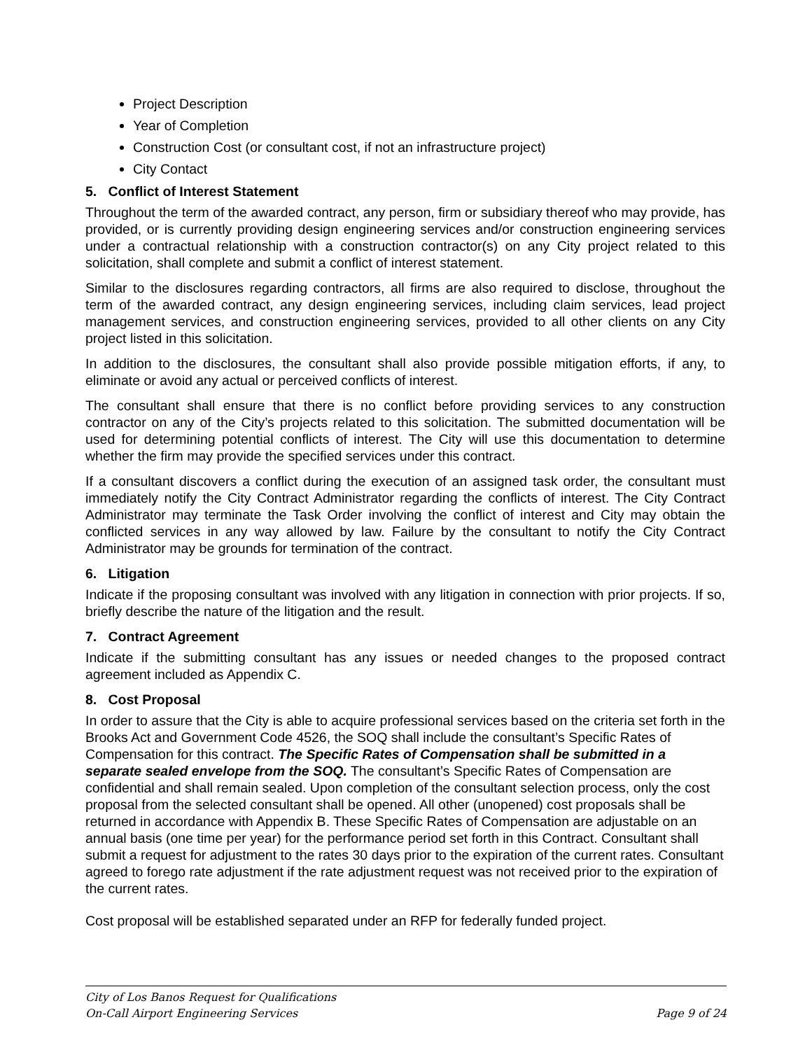Project Description
Year of Completion
Construction Cost (or consultant cost, if not an infrastructure project)
City Contact
5. Conflict of Interest Statement
Throughout the term of the awarded contract, any person, firm or subsidiary thereof who may provide, has provided, or is currently providing design engineering services and/or construction engineering services under a contractual relationship with a construction contractor(s) on any City project related to this solicitation, shall complete and submit a conflict of interest statement.
Similar to the disclosures regarding contractors, all firms are also required to disclose, throughout the term of the awarded contract, any design engineering services, including claim services, lead project management services, and construction engineering services, provided to all other clients on any City project listed in this solicitation.
In addition to the disclosures, the consultant shall also provide possible mitigation efforts, if any, to eliminate or avoid any actual or perceived conflicts of interest.
The consultant shall ensure that there is no conflict before providing services to any construction contractor on any of the City’s projects related to this solicitation. The submitted documentation will be used for determining potential conflicts of interest. The City will use this documentation to determine whether the firm may provide the specified services under this contract.
If a consultant discovers a conflict during the execution of an assigned task order, the consultant must immediately notify the City Contract Administrator regarding the conflicts of interest. The City Contract Administrator may terminate the Task Order involving the conflict of interest and City may obtain the conflicted services in any way allowed by law. Failure by the consultant to notify the City Contract Administrator may be grounds for termination of the contract.
6. Litigation
Indicate if the proposing consultant was involved with any litigation in connection with prior projects. If so, briefly describe the nature of the litigation and the result.
7. Contract Agreement
Indicate if the submitting consultant has any issues or needed changes to the proposed contract agreement included as Appendix C.
8. Cost Proposal
In order to assure that the City is able to acquire professional services based on the criteria set forth in the Brooks Act and Government Code 4526, the SOQ shall include the consultant’s Specific Rates of Compensation for this contract. The Specific Rates of Compensation shall be submitted in a separate sealed envelope from the SOQ. The consultant’s Specific Rates of Compensation are confidential and shall remain sealed. Upon completion of the consultant selection process, only the cost proposal from the selected consultant shall be opened. All other (unopened) cost proposals shall be returned in accordance with Appendix B. These Specific Rates of Compensation are adjustable on an annual basis (one time per year) for the performance period set forth in this Contract. Consultant shall submit a request for adjustment to the rates 30 days prior to the expiration of the current rates. Consultant agreed to forego rate adjustment if the rate adjustment request was not received prior to the expiration of the current rates.
Cost proposal will be established separated under an RFP for federally funded project.
City of Los Banos Request for Qualifications
On-Call Airport Engineering Services Page 9 of 24